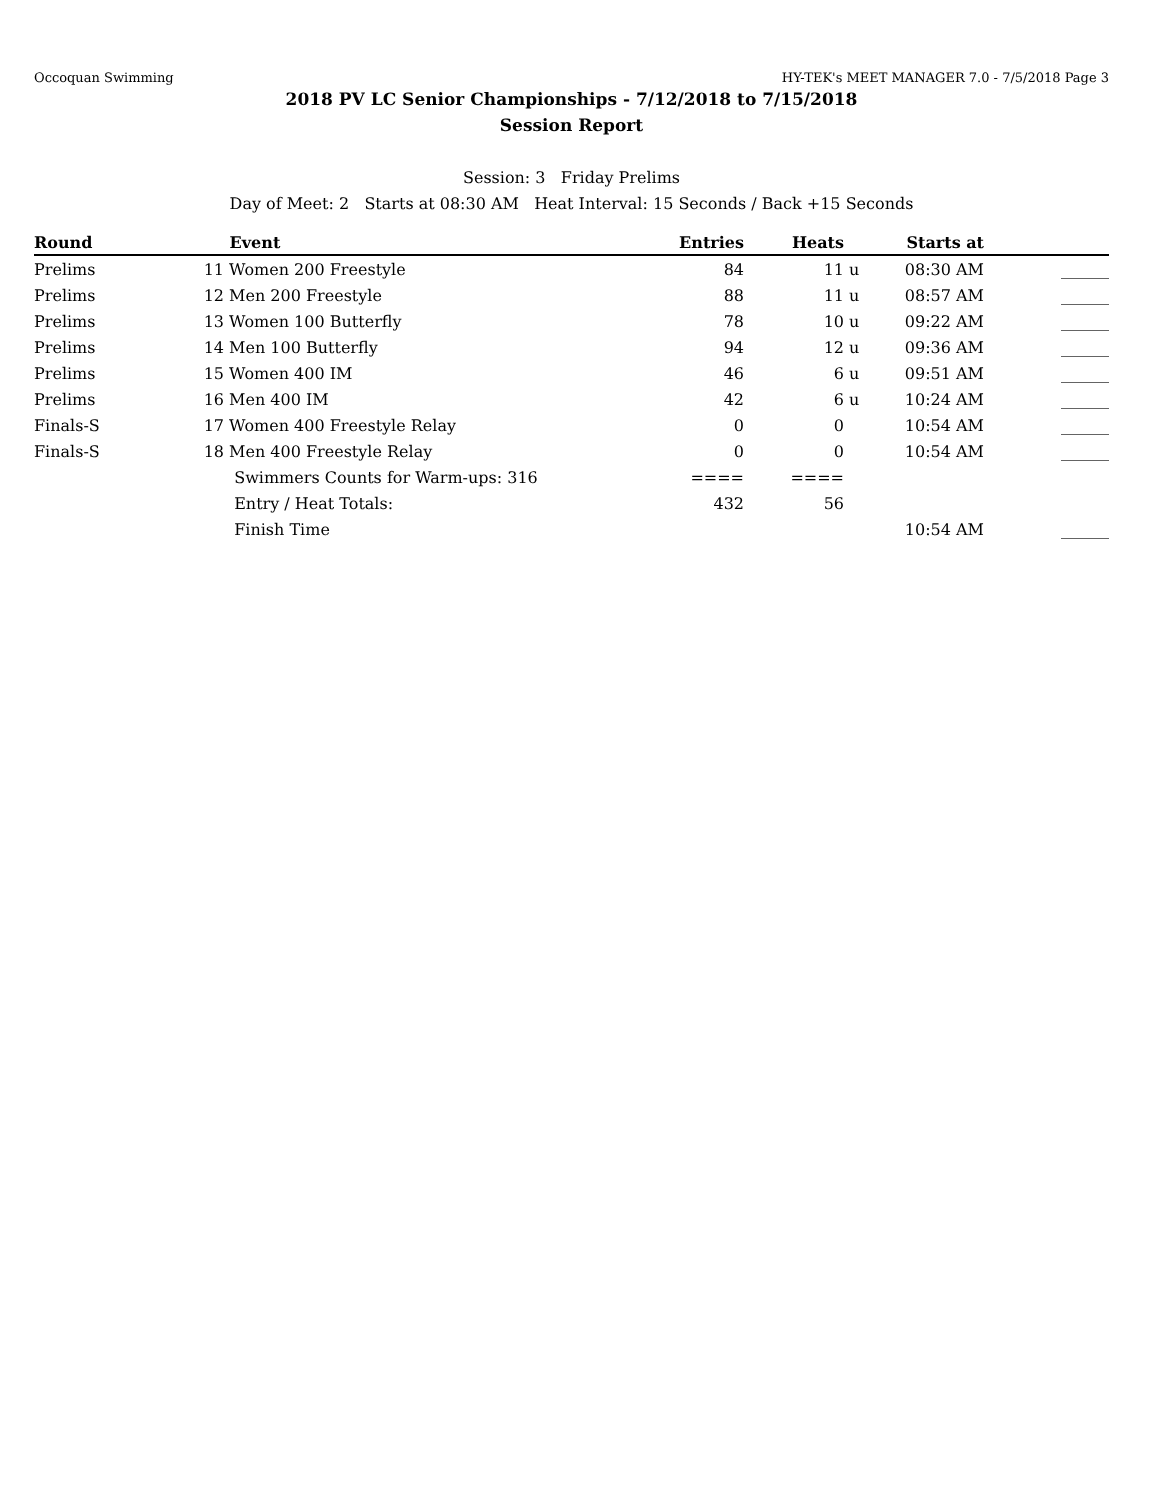Occoquan Swimming HY-TEK's MEET MANAGER 7.0 - 7/5/2018 Page 3
2018 PV LC Senior Championships - 7/12/2018 to 7/15/2018
Session Report
Session: 3 Friday Prelims
Day of Meet: 2 Starts at 08:30 AM Heat Interval: 15 Seconds / Back +15 Seconds
| Round | | Event | Entries | Heats | | Starts at | |
| --- | --- | --- | --- | --- | --- | --- | --- |
| Prelims | 11 | Women 200 Freestyle | 84 | 11 | u | 08:30 AM | ______ |
| Prelims | 12 | Men 200 Freestyle | 88 | 11 | u | 08:57 AM | ______ |
| Prelims | 13 | Women 100 Butterfly | 78 | 10 | u | 09:22 AM | ______ |
| Prelims | 14 | Men 100 Butterfly | 94 | 12 | u | 09:36 AM | ______ |
| Prelims | 15 | Women 400 IM | 46 | 6 | u | 09:51 AM | ______ |
| Prelims | 16 | Men 400 IM | 42 | 6 | u | 10:24 AM | ______ |
| Finals-S | 17 | Women 400 Freestyle Relay | 0 | 0 | | 10:54 AM | ______ |
| Finals-S | 18 | Men 400 Freestyle Relay | 0 | 0 | | 10:54 AM | ______ |
| | | Swimmers Counts for Warm-ups: 316 | ==== | ==== | | | |
| | | Entry / Heat Totals: | 432 | 56 | | | |
| | | Finish Time | | | | 10:54 AM | ______ |